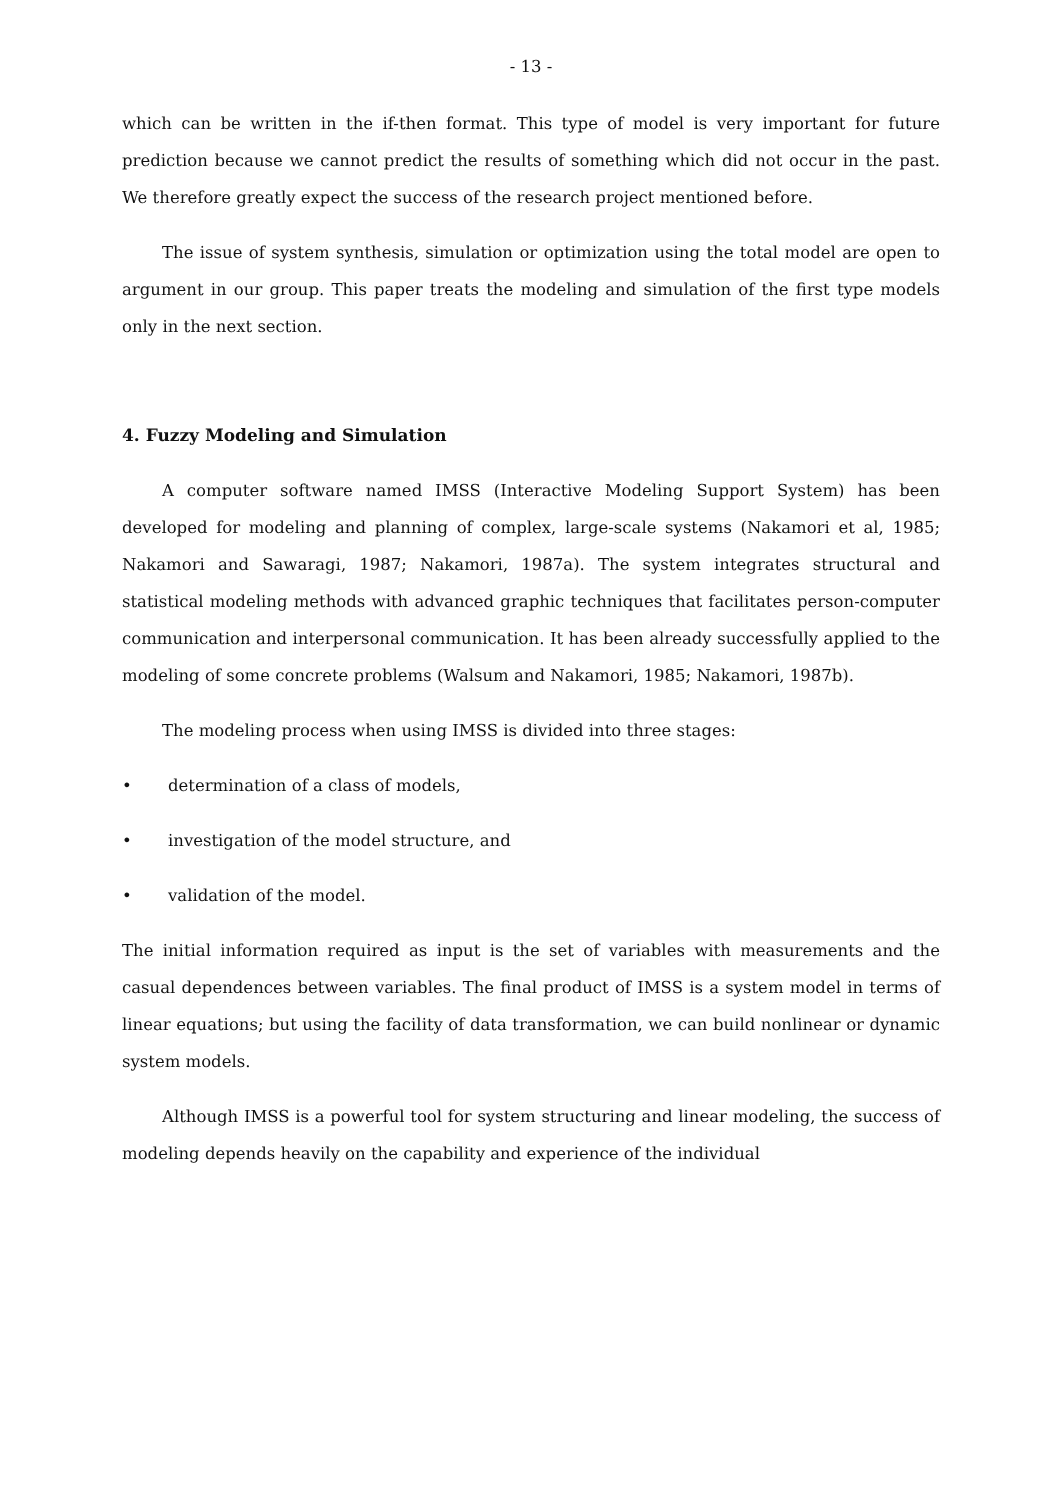- 13 -
which can be written in the if-then format. This type of model is very important for future prediction because we cannot predict the results of something which did not occur in the past. We therefore greatly expect the success of the research project mentioned before.
The issue of system synthesis, simulation or optimization using the total model are open to argument in our group. This paper treats the modeling and simulation of the first type models only in the next section.
4. Fuzzy Modeling and Simulation
A computer software named IMSS (Interactive Modeling Support System) has been developed for modeling and planning of complex, large-scale systems (Nakamori et al, 1985; Nakamori and Sawaragi, 1987; Nakamori, 1987a). The system integrates structural and statistical modeling methods with advanced graphic techniques that facilitates person-computer communication and interpersonal communication. It has been already successfully applied to the modeling of some concrete problems (Walsum and Nakamori, 1985; Nakamori, 1987b).
The modeling process when using IMSS is divided into three stages:
• determination of a class of models,
• investigation of the model structure, and
• validation of the model.
The initial information required as input is the set of variables with measurements and the casual dependences between variables. The final product of IMSS is a system model in terms of linear equations; but using the facility of data transformation, we can build nonlinear or dynamic system models.
Although IMSS is a powerful tool for system structuring and linear modeling, the success of modeling depends heavily on the capability and experience of the individual